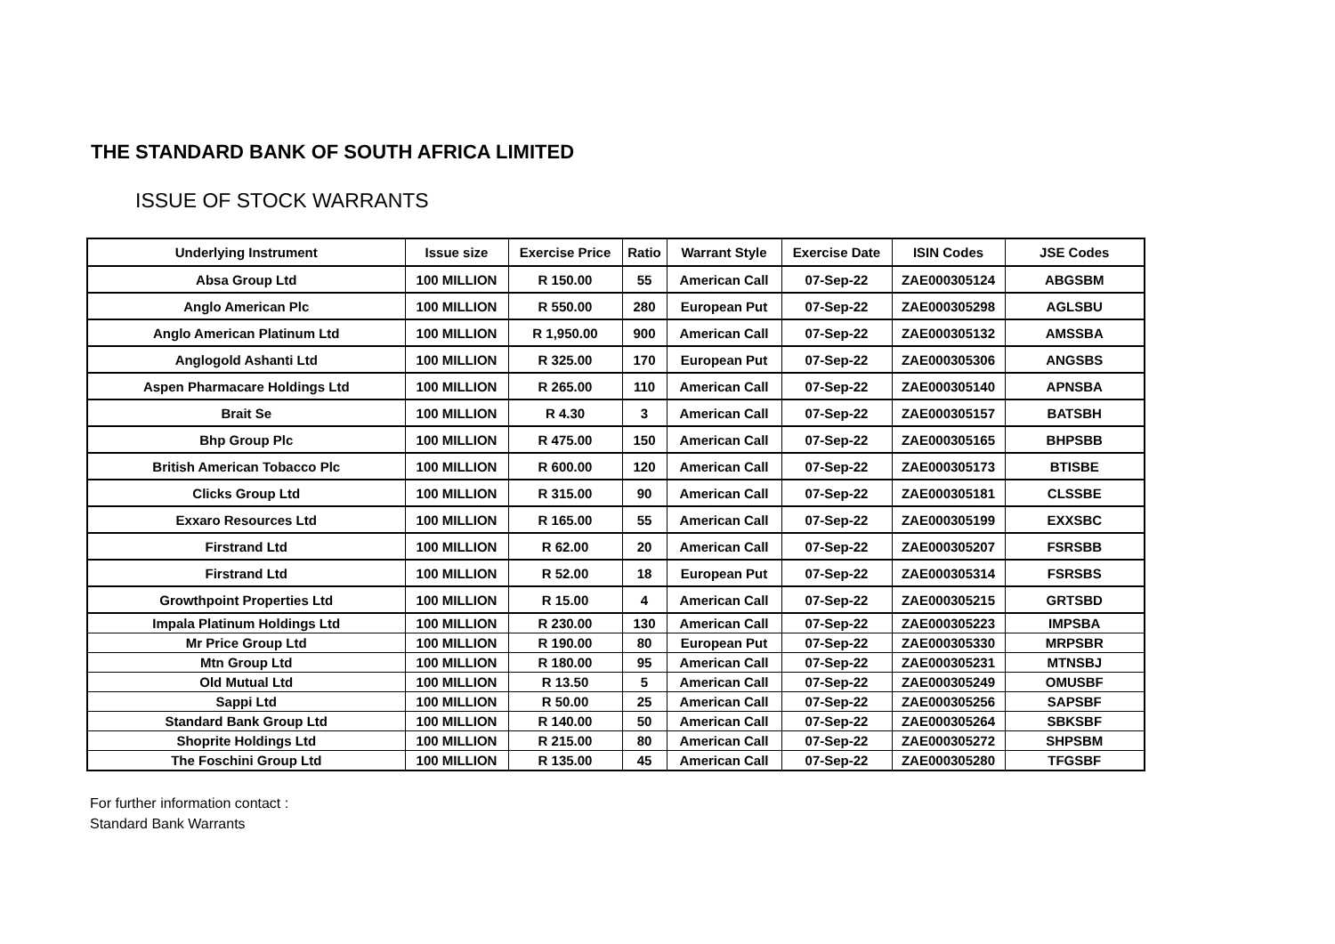THE STANDARD BANK OF SOUTH AFRICA LIMITED
ISSUE OF STOCK WARRANTS
| Underlying Instrument | Issue size | Exercise Price | Ratio | Warrant Style | Exercise Date | ISIN Codes | JSE Codes |
| --- | --- | --- | --- | --- | --- | --- | --- |
| Absa Group Ltd | 100 MILLION | R 150.00 | 55 | American Call | 07-Sep-22 | ZAE000305124 | ABGSBM |
| Anglo American Plc | 100 MILLION | R 550.00 | 280 | European Put | 07-Sep-22 | ZAE000305298 | AGLSBU |
| Anglo American Platinum Ltd | 100 MILLION | R 1,950.00 | 900 | American Call | 07-Sep-22 | ZAE000305132 | AMSSBA |
| Anglogold Ashanti Ltd | 100 MILLION | R 325.00 | 170 | European Put | 07-Sep-22 | ZAE000305306 | ANGSBS |
| Aspen Pharmacare Holdings Ltd | 100 MILLION | R 265.00 | 110 | American Call | 07-Sep-22 | ZAE000305140 | APNSBA |
| Brait Se | 100 MILLION | R 4.30 | 3 | American Call | 07-Sep-22 | ZAE000305157 | BATSBH |
| Bhp Group Plc | 100 MILLION | R 475.00 | 150 | American Call | 07-Sep-22 | ZAE000305165 | BHPSBB |
| British American Tobacco Plc | 100 MILLION | R 600.00 | 120 | American Call | 07-Sep-22 | ZAE000305173 | BTISBE |
| Clicks Group Ltd | 100 MILLION | R 315.00 | 90 | American Call | 07-Sep-22 | ZAE000305181 | CLSSBE |
| Exxaro Resources Ltd | 100 MILLION | R 165.00 | 55 | American Call | 07-Sep-22 | ZAE000305199 | EXXSBC |
| Firstrand Ltd | 100 MILLION | R 62.00 | 20 | American Call | 07-Sep-22 | ZAE000305207 | FSRSBB |
| Firstrand Ltd | 100 MILLION | R 52.00 | 18 | European Put | 07-Sep-22 | ZAE000305314 | FSRSBS |
| Growthpoint Properties Ltd | 100 MILLION | R 15.00 | 4 | American Call | 07-Sep-22 | ZAE000305215 | GRTSBD |
| Impala Platinum Holdings Ltd | 100 MILLION | R 230.00 | 130 | American Call | 07-Sep-22 | ZAE000305223 | IMPSBA |
| Mr Price Group Ltd | 100 MILLION | R 190.00 | 80 | European Put | 07-Sep-22 | ZAE000305330 | MRPSBR |
| Mtn Group Ltd | 100 MILLION | R 180.00 | 95 | American Call | 07-Sep-22 | ZAE000305231 | MTNSBJ |
| Old Mutual Ltd | 100 MILLION | R 13.50 | 5 | American Call | 07-Sep-22 | ZAE000305249 | OMUSBF |
| Sappi Ltd | 100 MILLION | R 50.00 | 25 | American Call | 07-Sep-22 | ZAE000305256 | SAPSBF |
| Standard Bank Group Ltd | 100 MILLION | R 140.00 | 50 | American Call | 07-Sep-22 | ZAE000305264 | SBKSBF |
| Shoprite Holdings Ltd | 100 MILLION | R 215.00 | 80 | American Call | 07-Sep-22 | ZAE000305272 | SHPSBM |
| The Foschini Group Ltd | 100 MILLION | R 135.00 | 45 | American Call | 07-Sep-22 | ZAE000305280 | TFGSBF |
For further information contact :
Standard Bank Warrants